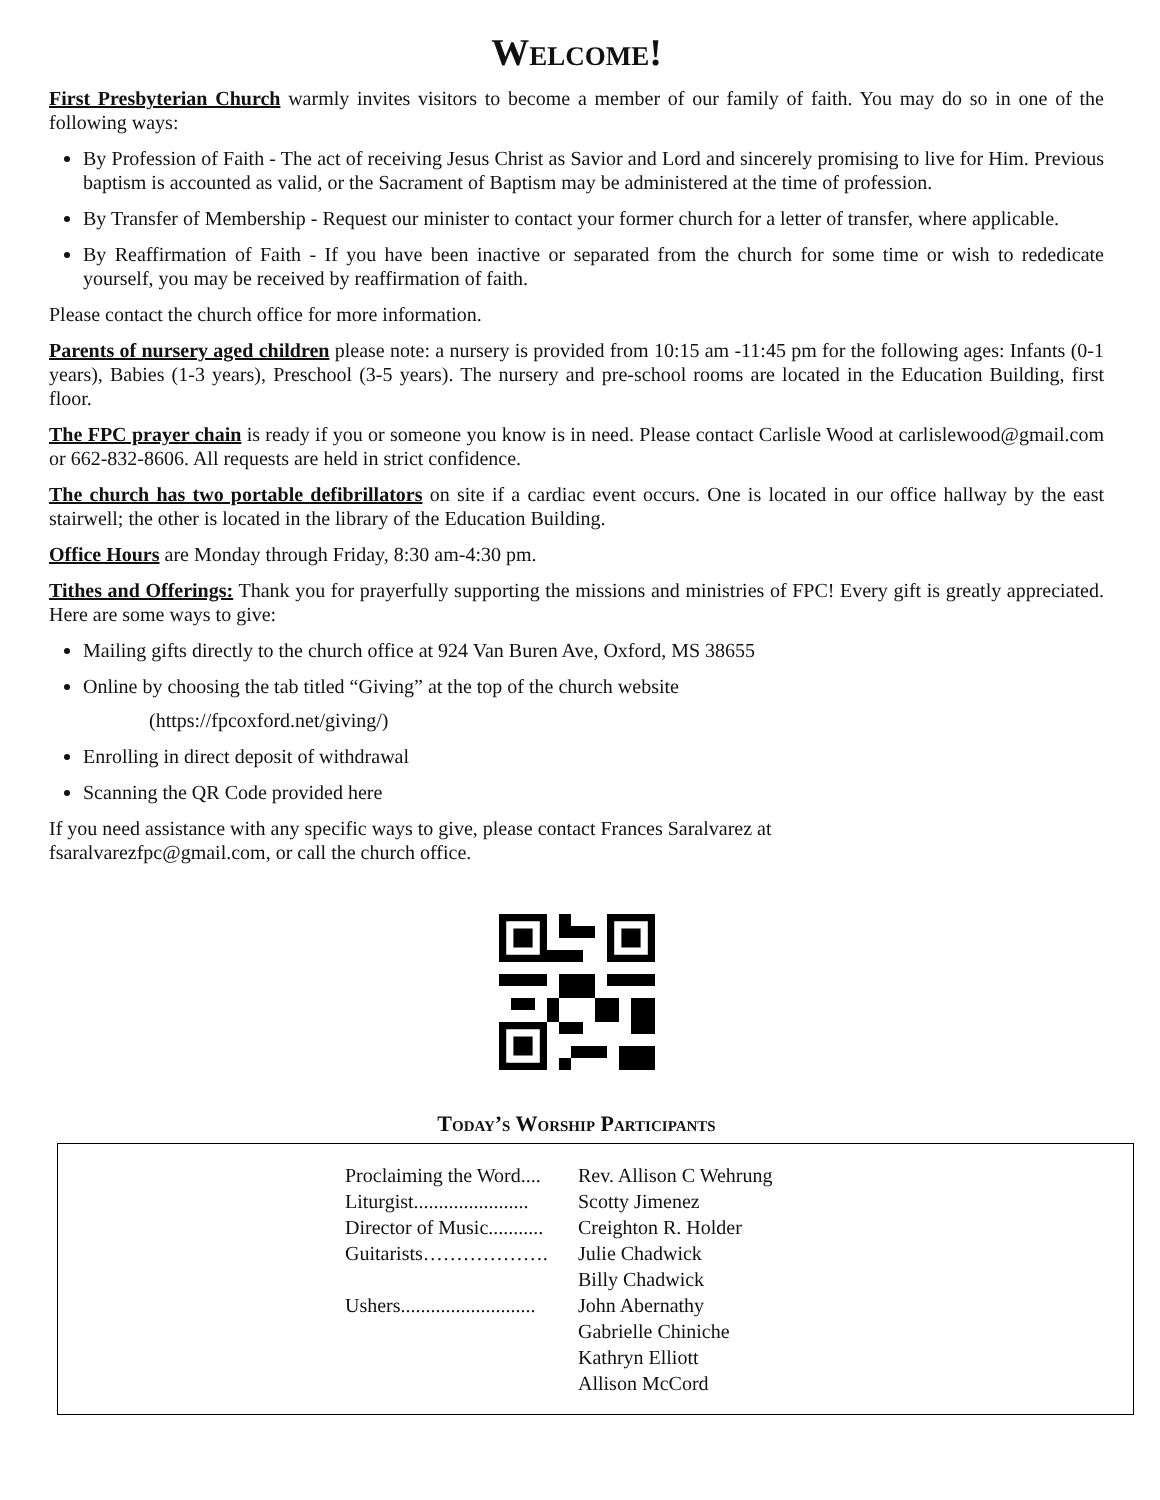Welcome!
First Presbyterian Church warmly invites visitors to become a member of our family of faith. You may do so in one of the following ways:
By Profession of Faith - The act of receiving Jesus Christ as Savior and Lord and sincerely promising to live for Him. Previous baptism is accounted as valid, or the Sacrament of Baptism may be administered at the time of profession.
By Transfer of Membership - Request our minister to contact your former church for a letter of transfer, where applicable.
By Reaffirmation of Faith - If you have been inactive or separated from the church for some time or wish to rededicate yourself, you may be received by reaffirmation of faith.
Please contact the church office for more information.
Parents of nursery aged children please note: a nursery is provided from 10:15 am -11:45 pm for the following ages: Infants (0-1 years), Babies (1-3 years), Preschool (3-5 years). The nursery and pre-school rooms are located in the Education Building, first floor.
The FPC prayer chain is ready if you or someone you know is in need. Please contact Carlisle Wood at carlislewood@gmail.com or 662-832-8606. All requests are held in strict confidence.
The church has two portable defibrillators on site if a cardiac event occurs. One is located in our office hallway by the east stairwell; the other is located in the library of the Education Building.
Office Hours are Monday through Friday, 8:30 am-4:30 pm.
Tithes and Offerings: Thank you for prayerfully supporting the missions and ministries of FPC! Every gift is greatly appreciated. Here are some ways to give:
Mailing gifts directly to the church office at 924 Van Buren Ave, Oxford, MS 38655
Online by choosing the tab titled “Giving” at the top of the church website
(https://fpcoxford.net/giving/)
Enrolling in direct deposit of withdrawal
Scanning the QR Code provided here
If you need assistance with any specific ways to give, please contact Frances Saralvarez at
fsaralvarezfpc@gmail.com, or call the church office.
Today’s Worship Participants
Proclaiming the Word.... Rev. Allison C Wehrung
Liturgist....................... Scotty Jimenez
Director of Music........... Creighton R. Holder
Guitarists………………. Julie Chadwick
Billy Chadwick
Ushers........................... John Abernathy
Gabrielle Chiniche
Kathryn Elliott
Allison McCord